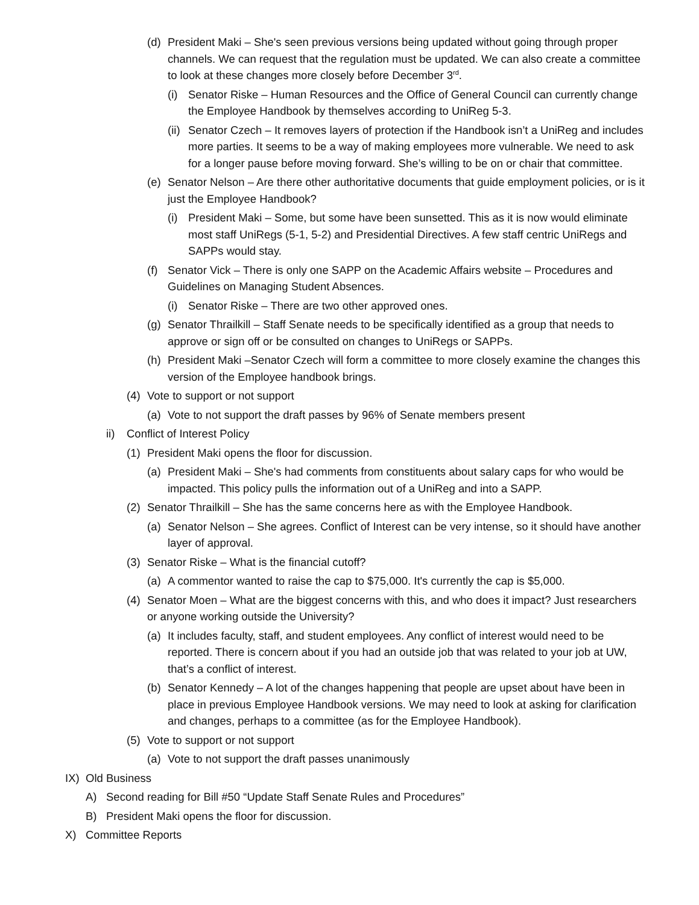(d) President Maki – She's seen previous versions being updated without going through proper channels. We can request that the regulation must be updated. We can also create a committee to look at these changes more closely before December 3<sup>rd</sup>.
(i) Senator Riske – Human Resources and the Office of General Council can currently change the Employee Handbook by themselves according to UniReg 5-3.
(ii) Senator Czech – It removes layers of protection if the Handbook isn’t a UniReg and includes more parties. It seems to be a way of making employees more vulnerable. We need to ask for a longer pause before moving forward. She’s willing to be on or chair that committee.
(e) Senator Nelson – Are there other authoritative documents that guide employment policies, or is it just the Employee Handbook?
(i) President Maki – Some, but some have been sunsetted. This as it is now would eliminate most staff UniRegs (5-1, 5-2) and Presidential Directives. A few staff centric UniRegs and SAPPs would stay.
(f) Senator Vick – There is only one SAPP on the Academic Affairs website – Procedures and Guidelines on Managing Student Absences.
(i) Senator Riske – There are two other approved ones.
(g) Senator Thrailkill – Staff Senate needs to be specifically identified as a group that needs to approve or sign off or be consulted on changes to UniRegs or SAPPs.
(h) President Maki –Senator Czech will form a committee to more closely examine the changes this version of the Employee handbook brings.
(4) Vote to support or not support
(a) Vote to not support the draft passes by 96% of Senate members present
ii) Conflict of Interest Policy
(1) President Maki opens the floor for discussion.
(a) President Maki – She's had comments from constituents about salary caps for who would be impacted. This policy pulls the information out of a UniReg and into a SAPP.
(2) Senator Thrailkill – She has the same concerns here as with the Employee Handbook.
(a) Senator Nelson – She agrees. Conflict of Interest can be very intense, so it should have another layer of approval.
(3) Senator Riske – What is the financial cutoff?
(a) A commentor wanted to raise the cap to $75,000. It's currently the cap is $5,000.
(4) Senator Moen – What are the biggest concerns with this, and who does it impact? Just researchers or anyone working outside the University?
(a) It includes faculty, staff, and student employees. Any conflict of interest would need to be reported. There is concern about if you had an outside job that was related to your job at UW, that’s a conflict of interest.
(b) Senator Kennedy – A lot of the changes happening that people are upset about have been in place in previous Employee Handbook versions. We may need to look at asking for clarification and changes, perhaps to a committee (as for the Employee Handbook).
(5) Vote to support or not support
(a) Vote to not support the draft passes unanimously
IX) Old Business
A) Second reading for Bill #50 “Update Staff Senate Rules and Procedures”
B) President Maki opens the floor for discussion.
X) Committee Reports